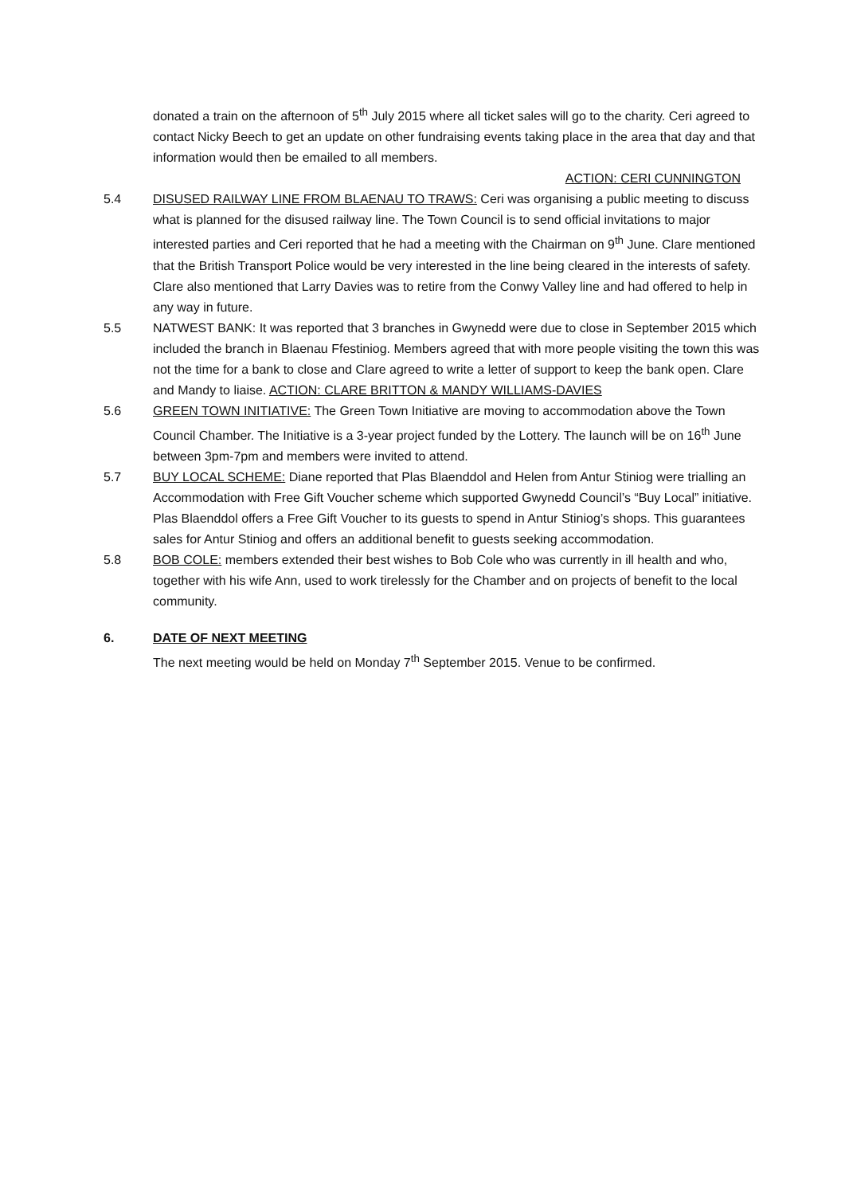donated a train on the afternoon of 5<sup>th</sup> July 2015 where all ticket sales will go to the charity. Ceri agreed to contact Nicky Beech to get an update on other fundraising events taking place in the area that day and that information would then be emailed to all members.
ACTION: CERI CUNNINGTON
5.4 DISUSED RAILWAY LINE FROM BLAENAU TO TRAWS: Ceri was organising a public meeting to discuss what is planned for the disused railway line. The Town Council is to send official invitations to major interested parties and Ceri reported that he had a meeting with the Chairman on 9<sup>th</sup> June. Clare mentioned that the British Transport Police would be very interested in the line being cleared in the interests of safety. Clare also mentioned that Larry Davies was to retire from the Conwy Valley line and had offered to help in any way in future.
5.5 NATWEST BANK: It was reported that 3 branches in Gwynedd were due to close in September 2015 which included the branch in Blaenau Ffestiniog. Members agreed that with more people visiting the town this was not the time for a bank to close and Clare agreed to write a letter of support to keep the bank open. Clare and Mandy to liaise. ACTION: CLARE BRITTON & MANDY WILLIAMS-DAVIES
5.6 GREEN TOWN INITIATIVE: The Green Town Initiative are moving to accommodation above the Town Council Chamber. The Initiative is a 3-year project funded by the Lottery. The launch will be on 16<sup>th</sup> June between 3pm-7pm and members were invited to attend.
5.7 BUY LOCAL SCHEME: Diane reported that Plas Blaenddol and Helen from Antur Stiniog were trialling an Accommodation with Free Gift Voucher scheme which supported Gwynedd Council’s “Buy Local” initiative. Plas Blaenddol offers a Free Gift Voucher to its guests to spend in Antur Stiniog’s shops. This guarantees sales for Antur Stiniog and offers an additional benefit to guests seeking accommodation.
5.8 BOB COLE: members extended their best wishes to Bob Cole who was currently in ill health and who, together with his wife Ann, used to work tirelessly for the Chamber and on projects of benefit to the local community.
6. DATE OF NEXT MEETING
The next meeting would be held on Monday 7<sup>th</sup> September 2015. Venue to be confirmed.